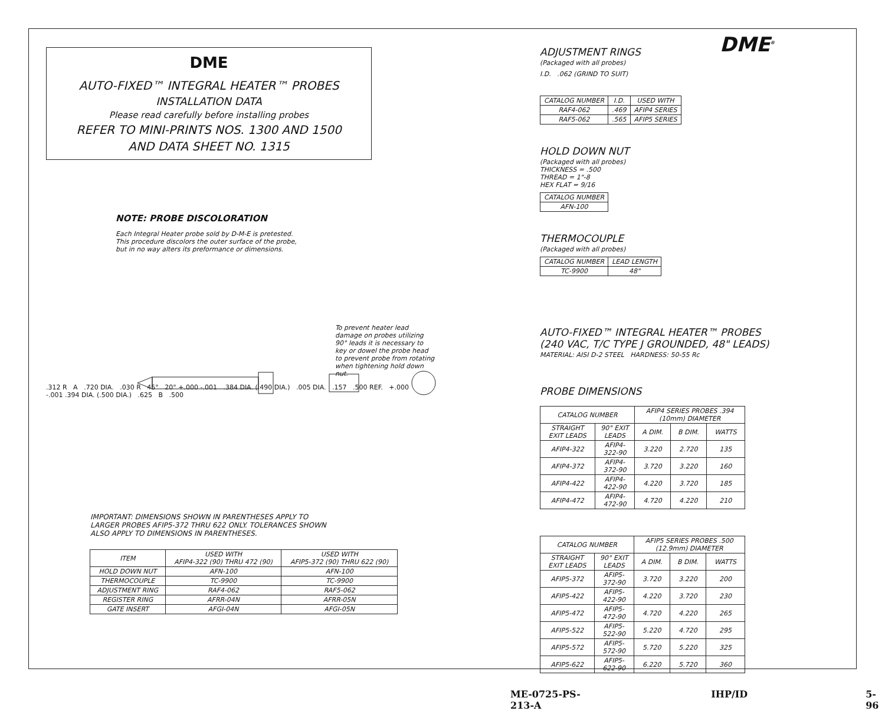DME
AUTO-FIXED™ INTEGRAL HEATER™ PROBES
INSTALLATION DATA
Please read carefully before installing probes
REFER TO MINI-PRINTS NOS. 1300 AND 1500
AND DATA SHEET NO. 1315
NOTE: PROBE DISCOLORATION
Each Integral Heater probe sold by D-M-E is pretested.
This procedure discolors the outer surface of the probe,
but in no way alters its preformance or dimensions.
To prevent heater lead damage on probes utilizing 90° leads it is necessary to key or dowel the probe head to prevent probe from rotating when tightening hold down nut.
.312 R A .720 DIA. .030 R 45° 20° +.000 -.001 .384 DIA. (.490 DIA.) .005 DIA. .157 .500 REF. +.000 -.001 .394 DIA. (.500 DIA.) .625 B .500
IMPORTANT: DIMENSIONS SHOWN IN PARENTHESES APPLY TO
LARGER PROBES AFIP5-372 THRU 622 ONLY. TOLERANCES SHOWN
ALSO APPLY TO DIMENSIONS IN PARENTHESES.
| ITEM | USED WITH AFIP4-322 (90) THRU 472 (90) | USED WITH AFIP5-372 (90) THRU 622 (90) |
| --- | --- | --- |
| HOLD DOWN NUT | AFN-100 | AFN-100 |
| THERMOCOUPLE | TC-9900 | TC-9900 |
| ADJUSTMENT RING | RAF4-062 | RAF5-062 |
| REGISTER RING | AFRR-04N | AFRR-05N |
| GATE INSERT | AFGI-04N | AFGI-05N |
DME<sup>®</sup>
ADJUSTMENT RINGS
(Packaged with all probes)
I.D. .062 (GRIND TO SUIT)
| CATALOG NUMBER | I.D. | USED WITH |
| --- | --- | --- |
| RAF4-062 | .469 | AFIP4 SERIES |
| RAF5-062 | .565 | AFIP5 SERIES |
HOLD DOWN NUT
(Packaged with all probes)
THICKNESS = .500
THREAD = 1"-8
HEX FLAT = 9/16
| CATALOG NUMBER |
| --- |
| AFN-100 |
THERMOCOUPLE
(Packaged with all probes)
| CATALOG NUMBER | LEAD LENGTH |
| --- | --- |
| TC-9900 | 48" |
AUTO-FIXED™ INTEGRAL HEATER™ PROBES
(240 VAC, T/C TYPE J GROUNDED, 48" LEADS)
MATERIAL: AISI D-2 STEEL HARDNESS: 50-55 Rc
PROBE DIMENSIONS
| CATALOG NUMBER | | AFIP4 SERIES PROBES .394 (10mm) DIAMETER | | |
| --- | --- | --- | --- | --- |
| STRAIGHT EXIT LEADS | 90° EXIT LEADS | A DIM. | B DIM. | WATTS |
| AFIP4-322 | AFIP4-322-90 | 3.220 | 2.720 | 135 |
| AFIP4-372 | AFIP4-372-90 | 3.720 | 3.220 | 160 |
| AFIP4-422 | AFIP4-422-90 | 4.220 | 3.720 | 185 |
| AFIP4-472 | AFIP4-472-90 | 4.720 | 4.220 | 210 |
| CATALOG NUMBER | | AFIP5 SERIES PROBES .500 (12.9mm) DIAMETER | | |
| --- | --- | --- | --- | --- |
| STRAIGHT EXIT LEADS | 90° EXIT LEADS | A DIM. | B DIM. | WATTS |
| AFIP5-372 | AFIP5-372-90 | 3.720 | 3.220 | 200 |
| AFIP5-422 | AFIP5-422-90 | 4.220 | 3.720 | 230 |
| AFIP5-472 | AFIP5-472-90 | 4.720 | 4.220 | 265 |
| AFIP5-522 | AFIP5-522-90 | 5.220 | 4.720 | 295 |
| AFIP5-572 | AFIP5-572-90 | 5.720 | 5.220 | 325 |
| AFIP5-622 | AFIP5-622-90 | 6.220 | 5.720 | 360 |
ME-0725-PS-213-A IHP/ID 5-96